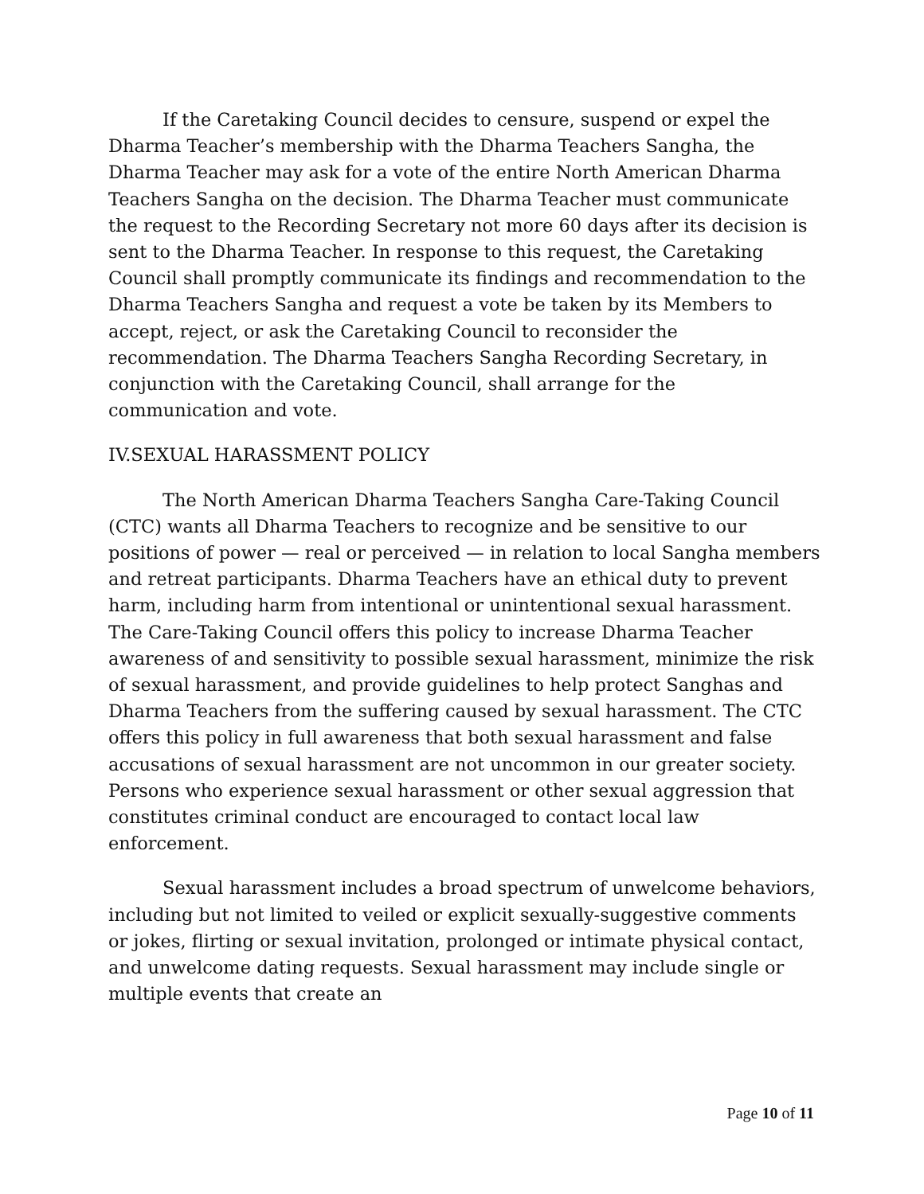If the Caretaking Council decides to censure, suspend or expel the Dharma Teacher’s membership with the Dharma Teachers Sangha, the Dharma Teacher may ask for a vote of the entire North American Dharma Teachers Sangha on the decision. The Dharma Teacher must communicate the request to the Recording Secretary not more 60 days after its decision is sent to the Dharma Teacher. In response to this request, the Caretaking Council shall promptly communicate its findings and recommendation to the Dharma Teachers Sangha and request a vote be taken by its Members to accept, reject, or ask the Caretaking Council to reconsider the recommendation. The Dharma Teachers Sangha Recording Secretary, in conjunction with the Caretaking Council, shall arrange for the communication and vote.
IV.SEXUAL HARASSMENT POLICY
The North American Dharma Teachers Sangha Care-Taking Council (CTC) wants all Dharma Teachers to recognize and be sensitive to our positions of power — real or perceived — in relation to local Sangha members and retreat participants. Dharma Teachers have an ethical duty to prevent harm, including harm from intentional or unintentional sexual harassment. The Care-Taking Council offers this policy to increase Dharma Teacher awareness of and sensitivity to possible sexual harassment, minimize the risk of sexual harassment, and provide guidelines to help protect Sanghas and Dharma Teachers from the suffering caused by sexual harassment. The CTC offers this policy in full awareness that both sexual harassment and false accusations of sexual harassment are not uncommon in our greater society. Persons who experience sexual harassment or other sexual aggression that constitutes criminal conduct are encouraged to contact local law enforcement.
Sexual harassment includes a broad spectrum of unwelcome behaviors, including but not limited to veiled or explicit sexually-suggestive comments or jokes, flirting or sexual invitation, prolonged or intimate physical contact, and unwelcome dating requests. Sexual harassment may include single or multiple events that create an
Page 10 of 11